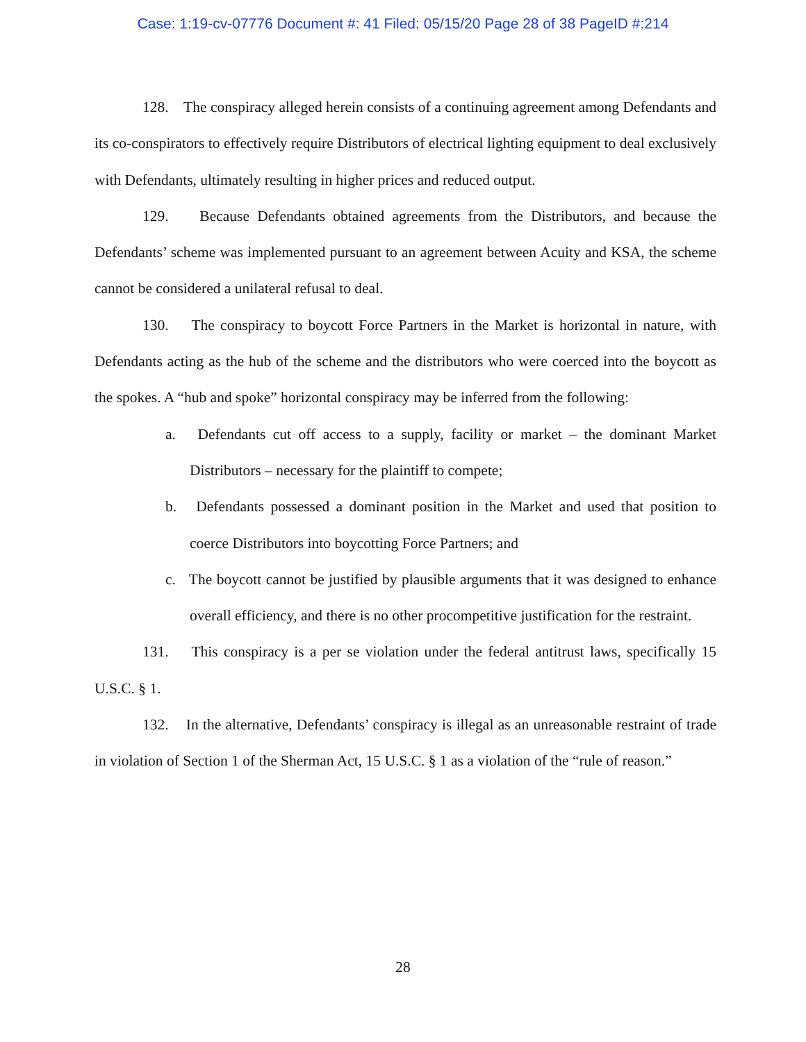Case: 1:19-cv-07776 Document #: 41 Filed: 05/15/20 Page 28 of 38 PageID #:214
128. The conspiracy alleged herein consists of a continuing agreement among Defendants and its co-conspirators to effectively require Distributors of electrical lighting equipment to deal exclusively with Defendants, ultimately resulting in higher prices and reduced output.
129. Because Defendants obtained agreements from the Distributors, and because the Defendants’ scheme was implemented pursuant to an agreement between Acuity and KSA, the scheme cannot be considered a unilateral refusal to deal.
130. The conspiracy to boycott Force Partners in the Market is horizontal in nature, with Defendants acting as the hub of the scheme and the distributors who were coerced into the boycott as the spokes. A “hub and spoke” horizontal conspiracy may be inferred from the following:
a. Defendants cut off access to a supply, facility or market – the dominant Market Distributors – necessary for the plaintiff to compete;
b. Defendants possessed a dominant position in the Market and used that position to coerce Distributors into boycotting Force Partners; and
c. The boycott cannot be justified by plausible arguments that it was designed to enhance overall efficiency, and there is no other procompetitive justification for the restraint.
131. This conspiracy is a per se violation under the federal antitrust laws, specifically 15 U.S.C. § 1.
132. In the alternative, Defendants’ conspiracy is illegal as an unreasonable restraint of trade in violation of Section 1 of the Sherman Act, 15 U.S.C. § 1 as a violation of the “rule of reason.”
28